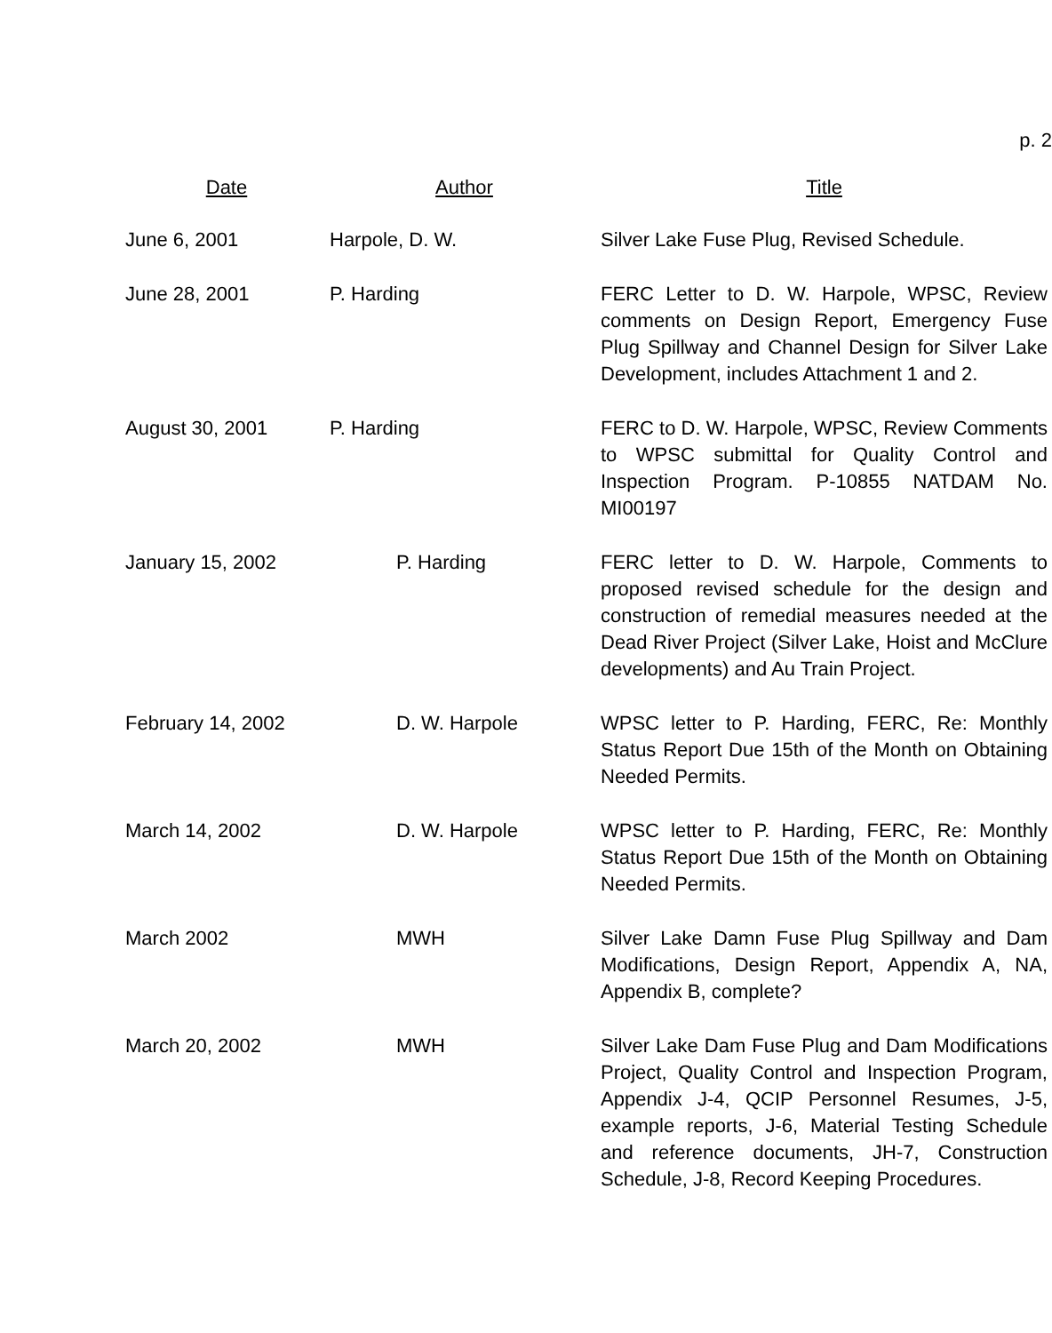p. 2
| Date | Author | Title |
| --- | --- | --- |
| June 6, 2001 | Harpole, D. W. | Silver Lake Fuse Plug, Revised Schedule. |
| June 28, 2001 | P. Harding | FERC Letter to D. W. Harpole, WPSC, Review comments on Design Report, Emergency Fuse Plug Spillway and Channel Design for Silver Lake Development, includes Attachment 1 and 2. |
| August 30, 2001 | P. Harding | FERC to D. W. Harpole, WPSC, Review Comments to WPSC submittal for Quality Control and Inspection Program. P-10855 NATDAM No. MI00197 |
| January 15, 2002 | P. Harding | FERC letter to D. W. Harpole, Comments to proposed revised schedule for the design and construction of remedial measures needed at the Dead River Project (Silver Lake, Hoist and McClure developments) and Au Train Project. |
| February 14, 2002 | D. W. Harpole | WPSC letter to P. Harding, FERC, Re: Monthly Status Report Due 15th of the Month on Obtaining Needed Permits. |
| March 14, 2002 | D. W. Harpole | WPSC letter to P. Harding, FERC, Re: Monthly Status Report Due 15th of the Month on Obtaining Needed Permits. |
| March 2002 | MWH | Silver Lake Damn Fuse Plug Spillway and Dam Modifications, Design Report, Appendix A, NA, Appendix B, complete? |
| March 20, 2002 | MWH | Silver Lake Dam Fuse Plug and Dam Modifications Project, Quality Control and Inspection Program, Appendix J-4, QCIP Personnel Resumes, J-5, example reports, J-6, Material Testing Schedule and reference documents, JH-7, Construction Schedule, J-8, Record Keeping Procedures. |